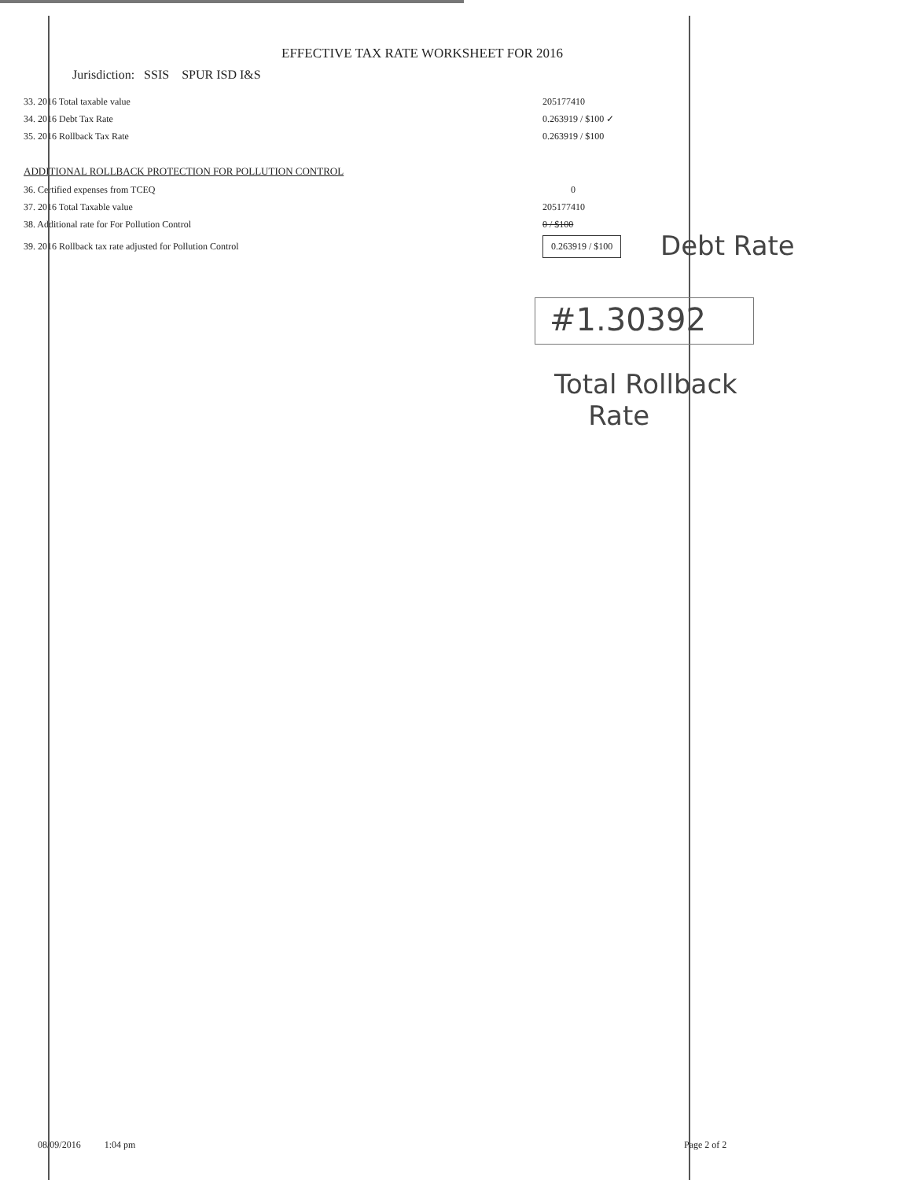EFFECTIVE TAX RATE WORKSHEET FOR 2016
Jurisdiction: SSIS SPUR ISD I&S
| 33. 2016 Total taxable value | 205177410 |
| 34. 2016 Debt Tax Rate | 0.263919 / $100 ✓ |
| 35. 2016 Rollback Tax Rate | 0.263919 / $100 |
ADDITIONAL ROLLBACK PROTECTION FOR POLLUTION CONTROL
| 36. Certified expenses from TCEQ | 0 |
| 37. 2016 Total Taxable value | 205177410 |
| 38. Additional rate for For Pollution Control | 0 / $100 |
| 39. 2016 Rollback tax rate adjusted for Pollution Control | 0.263919 / $100 |
Debt Rate
#1.30392
Total Rollback
Rate
08/09/2016 1:04 pm Page 2 of 2